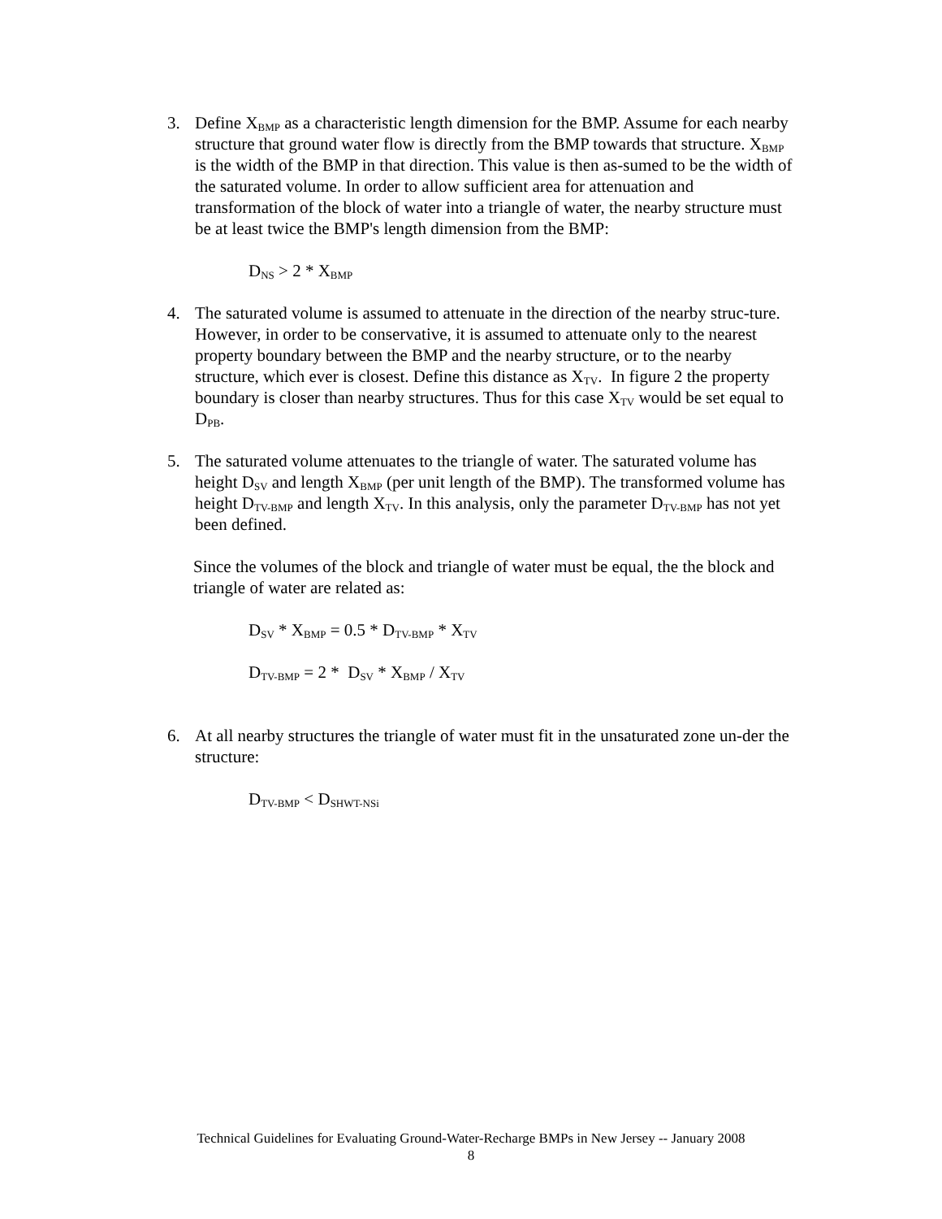3. Define X<sub>BMP</sub> as a characteristic length dimension for the BMP. Assume for each nearby structure that ground water flow is directly from the BMP towards that structure. X<sub>BMP</sub> is the width of the BMP in that direction. This value is then as-sumed to be the width of the saturated volume. In order to allow sufficient area for attenuation and transformation of the block of water into a triangle of water, the nearby structure must be at least twice the BMP's length dimension from the BMP:
D<sub>NS</sub> > 2 * X<sub>BMP</sub>
4. The saturated volume is assumed to attenuate in the direction of the nearby struc-ture. However, in order to be conservative, it is assumed to attenuate only to the nearest property boundary between the BMP and the nearby structure, or to the nearby structure, which ever is closest. Define this distance as X<sub>TV</sub>. In figure 2 the property boundary is closer than nearby structures. Thus for this case X<sub>TV</sub> would be set equal to D<sub>PB</sub>.
5. The saturated volume attenuates to the triangle of water. The saturated volume has height D<sub>SV</sub> and length X<sub>BMP</sub> (per unit length of the BMP). The transformed volume has height D<sub>TV-BMP</sub> and length X<sub>TV</sub>. In this analysis, only the parameter D<sub>TV-BMP</sub> has not yet been defined.
Since the volumes of the block and triangle of water must be equal, the the block and triangle of water are related as:
D<sub>SV</sub> * X<sub>BMP</sub> = 0.5 * D<sub>TV-BMP</sub> * X<sub>TV</sub>
D<sub>TV-BMP</sub> = 2 * D<sub>SV</sub> * X<sub>BMP</sub> / X<sub>TV</sub>
6. At all nearby structures the triangle of water must fit in the unsaturated zone un-der the structure:
D<sub>TV-BMP</sub> < D<sub>SHWT-NSi</sub>
Technical Guidelines for Evaluating Ground-Water-Recharge BMPs in New Jersey -- January 2008
8